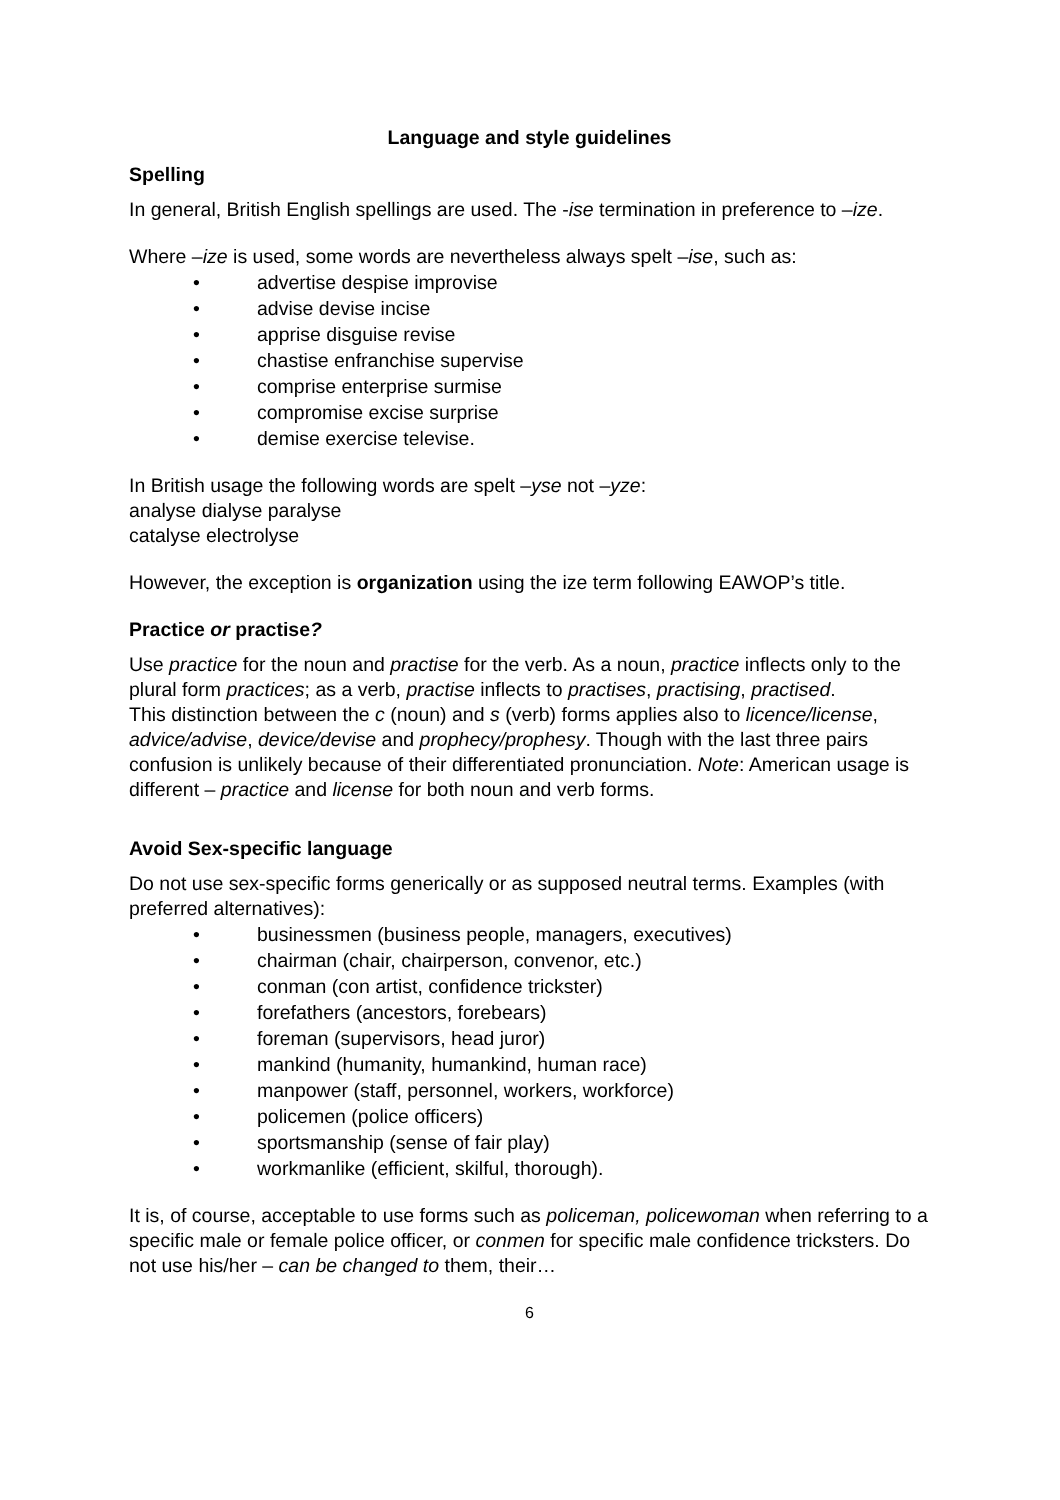Language and style guidelines
Spelling
In general, British English spellings are used. The -ise termination in preference to –ize.
Where –ize is used, some words are nevertheless always spelt –ise, such as:
• advertise despise improvise
• advise devise incise
• apprise disguise revise
• chastise enfranchise supervise
• comprise enterprise surmise
• compromise excise surprise
• demise exercise televise.
In British usage the following words are spelt –yse not –yze:
analyse dialyse paralyse
catalyse electrolyse
However, the exception is organization using the ize term following EAWOP’s title.
Practice or practise?
Use practice for the noun and practise for the verb. As a noun, practice inflects only to the plural form practices; as a verb, practise inflects to practises, practising, practised.
This distinction between the c (noun) and s (verb) forms applies also to licence/license, advice/advise, device/devise and prophecy/prophesy. Though with the last three pairs confusion is unlikely because of their differentiated pronunciation. Note: American usage is different – practice and license for both noun and verb forms.
Avoid Sex-specific language
Do not use sex-specific forms generically or as supposed neutral terms. Examples (with preferred alternatives):
• businessmen (business people, managers, executives)
• chairman (chair, chairperson, convenor, etc.)
• conman (con artist, confidence trickster)
• forefathers (ancestors, forebears)
• foreman (supervisors, head juror)
• mankind (humanity, humankind, human race)
• manpower (staff, personnel, workers, workforce)
• policemen (police officers)
• sportsmanship (sense of fair play)
• workmanlike (efficient, skilful, thorough).
It is, of course, acceptable to use forms such as policeman, policewoman when referring to a specific male or female police officer, or conmen for specific male confidence tricksters. Do not use his/her – can be changed to them, their…
6